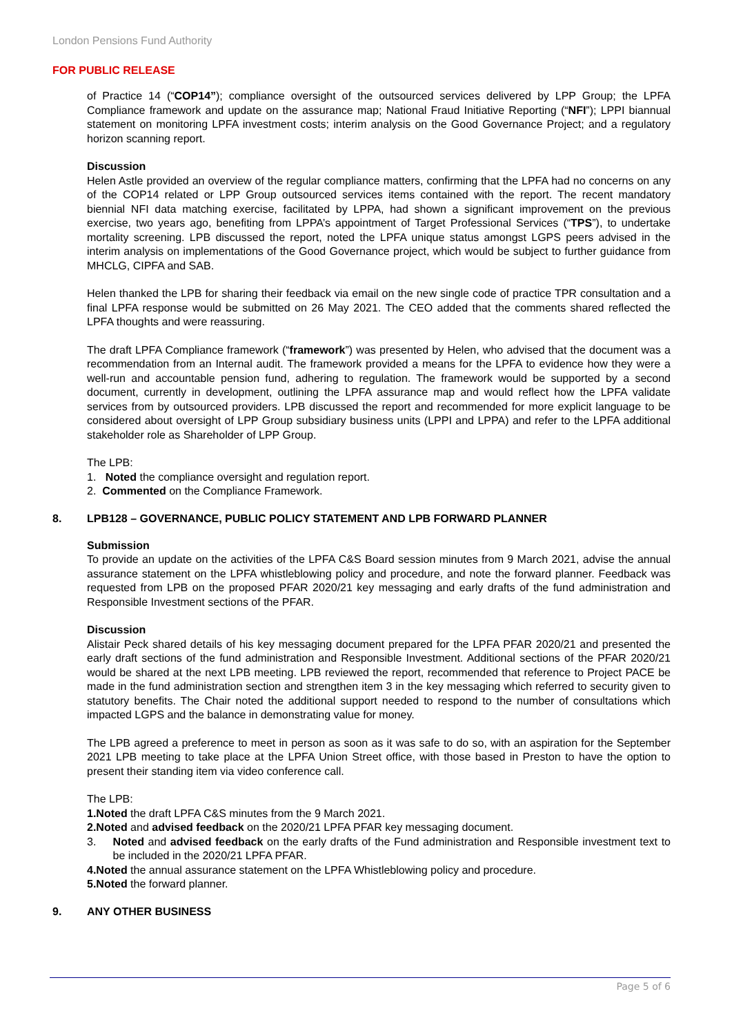London Pensions Fund Authority
FOR PUBLIC RELEASE
of Practice 14 (“COP14”); compliance oversight of the outsourced services delivered by LPP Group; the LPFA Compliance framework and update on the assurance map; National Fraud Initiative Reporting (“NFI”); LPPI biannual statement on monitoring LPFA investment costs; interim analysis on the Good Governance Project; and a regulatory horizon scanning report.
Discussion
Helen Astle provided an overview of the regular compliance matters, confirming that the LPFA had no concerns on any of the COP14 related or LPP Group outsourced services items contained with the report. The recent mandatory biennial NFI data matching exercise, facilitated by LPPA, had shown a significant improvement on the previous exercise, two years ago, benefiting from LPPA’s appointment of Target Professional Services (“TPS”), to undertake mortality screening. LPB discussed the report, noted the LPFA unique status amongst LGPS peers advised in the interim analysis on implementations of the Good Governance project, which would be subject to further guidance from MHCLG, CIPFA and SAB.
Helen thanked the LPB for sharing their feedback via email on the new single code of practice TPR consultation and a final LPFA response would be submitted on 26 May 2021. The CEO added that the comments shared reflected the LPFA thoughts and were reassuring.
The draft LPFA Compliance framework (“framework”) was presented by Helen, who advised that the document was a recommendation from an Internal audit. The framework provided a means for the LPFA to evidence how they were a well-run and accountable pension fund, adhering to regulation. The framework would be supported by a second document, currently in development, outlining the LPFA assurance map and would reflect how the LPFA validate services from by outsourced providers. LPB discussed the report and recommended for more explicit language to be considered about oversight of LPP Group subsidiary business units (LPPI and LPPA) and refer to the LPFA additional stakeholder role as Shareholder of LPP Group.
The LPB:
1. Noted the compliance oversight and regulation report.
2. Commented on the Compliance Framework.
8. LPB128 – GOVERNANCE, PUBLIC POLICY STATEMENT AND LPB FORWARD PLANNER
Submission
To provide an update on the activities of the LPFA C&S Board session minutes from 9 March 2021, advise the annual assurance statement on the LPFA whistleblowing policy and procedure, and note the forward planner. Feedback was requested from LPB on the proposed PFAR 2020/21 key messaging and early drafts of the fund administration and Responsible Investment sections of the PFAR.
Discussion
Alistair Peck shared details of his key messaging document prepared for the LPFA PFAR 2020/21 and presented the early draft sections of the fund administration and Responsible Investment. Additional sections of the PFAR 2020/21 would be shared at the next LPB meeting. LPB reviewed the report, recommended that reference to Project PACE be made in the fund administration section and strengthen item 3 in the key messaging which referred to security given to statutory benefits. The Chair noted the additional support needed to respond to the number of consultations which impacted LGPS and the balance in demonstrating value for money.
The LPB agreed a preference to meet in person as soon as it was safe to do so, with an aspiration for the September 2021 LPB meeting to take place at the LPFA Union Street office, with those based in Preston to have the option to present their standing item via video conference call.
The LPB:
1. Noted the draft LPFA C&S minutes from the 9 March 2021.
2. Noted and advised feedback on the 2020/21 LPFA PFAR key messaging document.
3. Noted and advised feedback on the early drafts of the Fund administration and Responsible investment text to be included in the 2020/21 LPFA PFAR.
4. Noted the annual assurance statement on the LPFA Whistleblowing policy and procedure.
5. Noted the forward planner.
9. ANY OTHER BUSINESS
Page 5 of 6